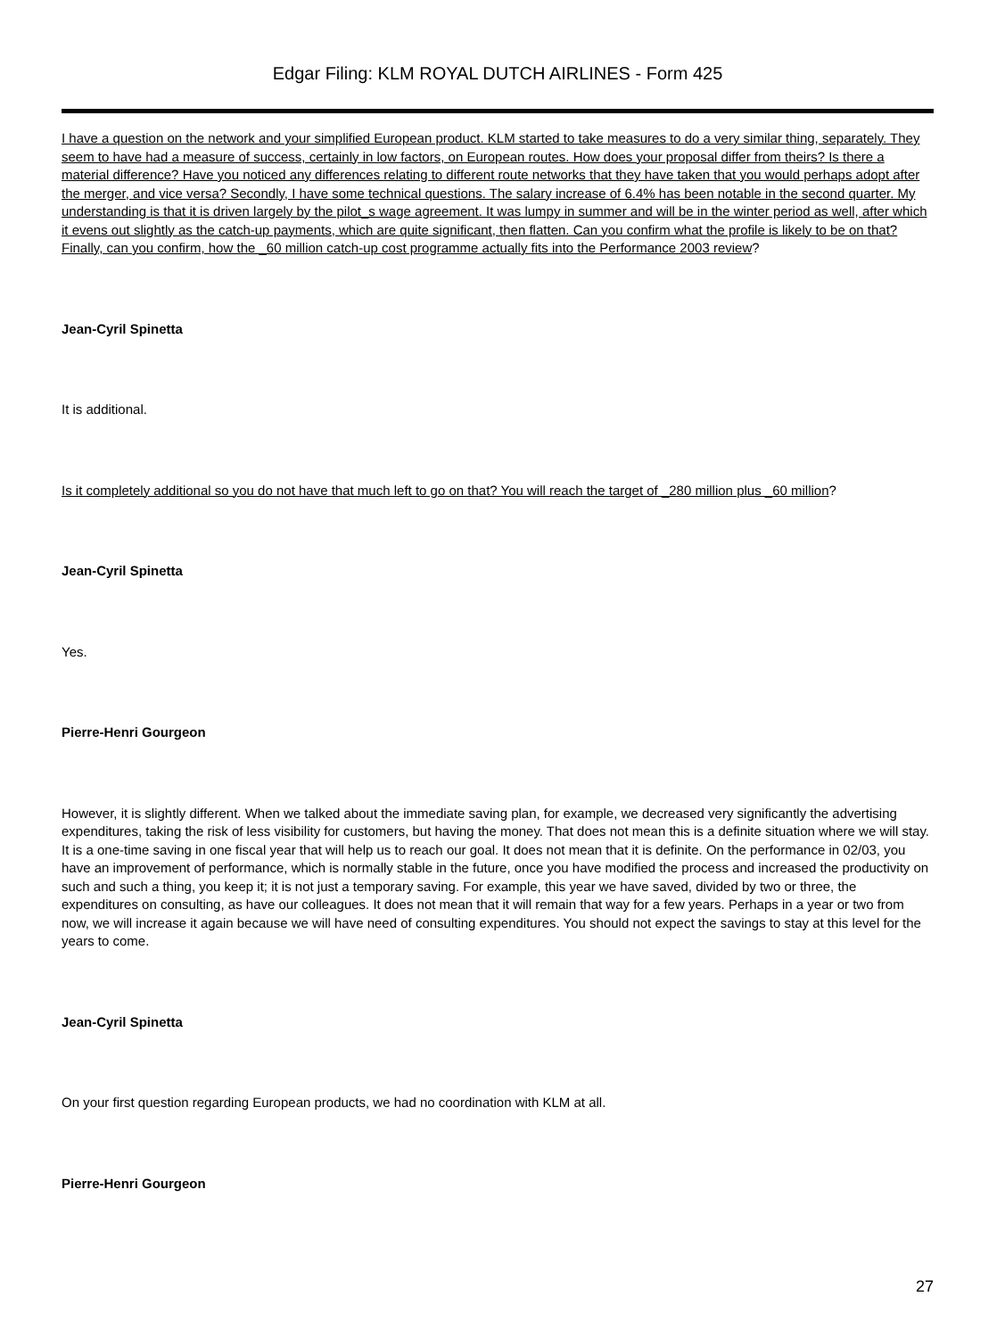Edgar Filing: KLM ROYAL DUTCH AIRLINES - Form 425
I have a question on the network and your simplified European product. KLM started to take measures to do a very similar thing, separately. They seem to have had a measure of success, certainly in low factors, on European routes. How does your proposal differ from theirs? Is there a material difference? Have you noticed any differences relating to different route networks that they have taken that you would perhaps adopt after the merger, and vice versa? Secondly, I have some technical questions. The salary increase of 6.4% has been notable in the second quarter. My understanding is that it is driven largely by the pilot_s wage agreement. It was lumpy in summer and will be in the winter period as well, after which it evens out slightly as the catch-up payments, which are quite significant, then flatten. Can you confirm what the profile is likely to be on that? Finally, can you confirm, how the _60 million catch-up cost programme actually fits into the Performance 2003 review?
Jean-Cyril Spinetta
It is additional.
Is it completely additional so you do not have that much left to go on that? You will reach the target of _280 million plus _60 million?
Jean-Cyril Spinetta
Yes.
Pierre-Henri Gourgeon
However, it is slightly different. When we talked about the immediate saving plan, for example, we decreased very significantly the advertising expenditures, taking the risk of less visibility for customers, but having the money. That does not mean this is a definite situation where we will stay. It is a one-time saving in one fiscal year that will help us to reach our goal. It does not mean that it is definite. On the performance in 02/03, you have an improvement of performance, which is normally stable in the future, once you have modified the process and increased the productivity on such and such a thing, you keep it; it is not just a temporary saving. For example, this year we have saved, divided by two or three, the expenditures on consulting, as have our colleagues. It does not mean that it will remain that way for a few years. Perhaps in a year or two from now, we will increase it again because we will have need of consulting expenditures. You should not expect the savings to stay at this level for the years to come.
Jean-Cyril Spinetta
On your first question regarding European products, we had no coordination with KLM at all.
Pierre-Henri Gourgeon
27